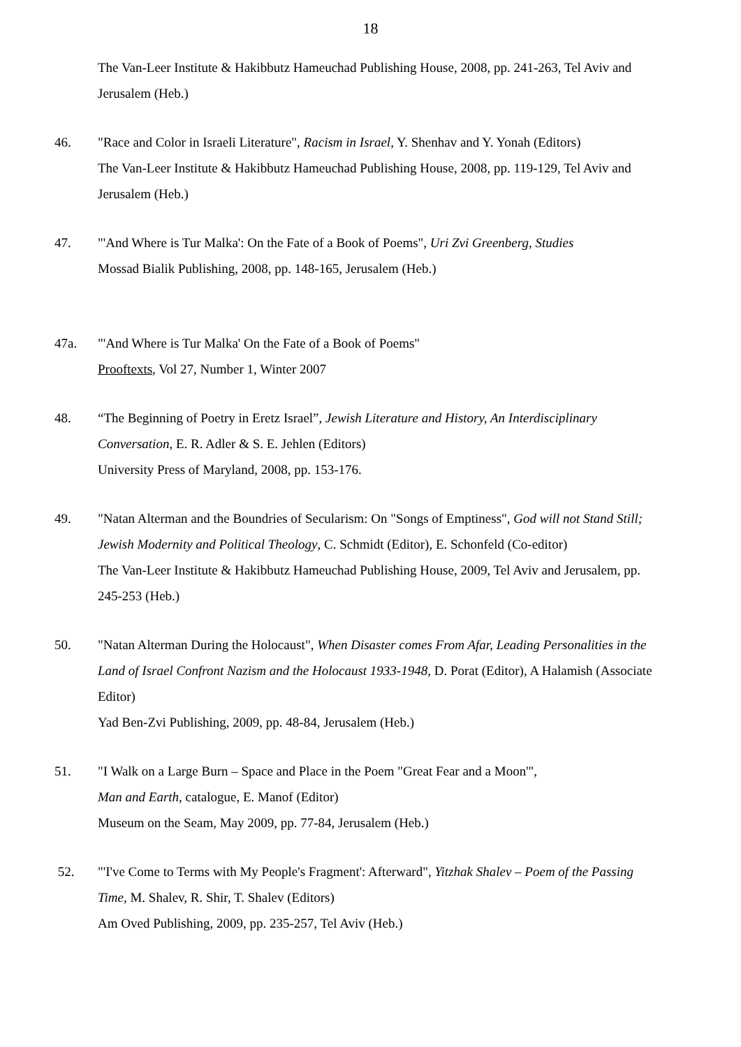18
The Van-Leer Institute & Hakibbutz Hameuchad Publishing House, 2008, pp. 241-263, Tel Aviv and Jerusalem (Heb.)
46. "Race and Color in Israeli Literature", Racism in Israel, Y. Shenhav and Y. Yonah (Editors)
The Van-Leer Institute & Hakibbutz Hameuchad Publishing House, 2008, pp. 119-129, Tel Aviv and Jerusalem (Heb.)
47. "'And Where is Tur Malka': On the Fate of a Book of Poems", Uri Zvi Greenberg, Studies
Mossad Bialik Publishing, 2008, pp. 148-165, Jerusalem (Heb.)
47a. "'And Where is Tur Malka' On the Fate of a Book of Poems"
Prooftexts, Vol 27, Number 1, Winter 2007
48. “The Beginning of Poetry in Eretz Israel”, Jewish Literature and History, An Interdisciplinary Conversation, E. R. Adler & S. E. Jehlen (Editors)
University Press of Maryland, 2008, pp. 153-176.
49. "Natan Alterman and the Boundries of Secularism: On "Songs of Emptiness", God will not Stand Still; Jewish Modernity and Political Theology, C. Schmidt (Editor), E. Schonfeld (Co-editor)
The Van-Leer Institute & Hakibbutz Hameuchad Publishing House, 2009, Tel Aviv and Jerusalem, pp. 245-253 (Heb.)
50. "Natan Alterman During the Holocaust", When Disaster comes From Afar, Leading Personalities in the Land of Israel Confront Nazism and the Holocaust 1933-1948, D. Porat (Editor), A Halamish (Associate Editor)
Yad Ben-Zvi Publishing, 2009, pp. 48-84, Jerusalem (Heb.)
51. "I Walk on a Large Burn – Space and Place in the Poem "Great Fear and a Moon'",
Man and Earth, catalogue, E. Manof (Editor)
Museum on the Seam, May 2009, pp. 77-84, Jerusalem (Heb.)
52. "'I've Come to Terms with My People's Fragment': Afterward", Yitzhak Shalev – Poem of the Passing Time, M. Shalev, R. Shir, T. Shalev (Editors)
Am Oved Publishing, 2009, pp. 235-257, Tel Aviv (Heb.)